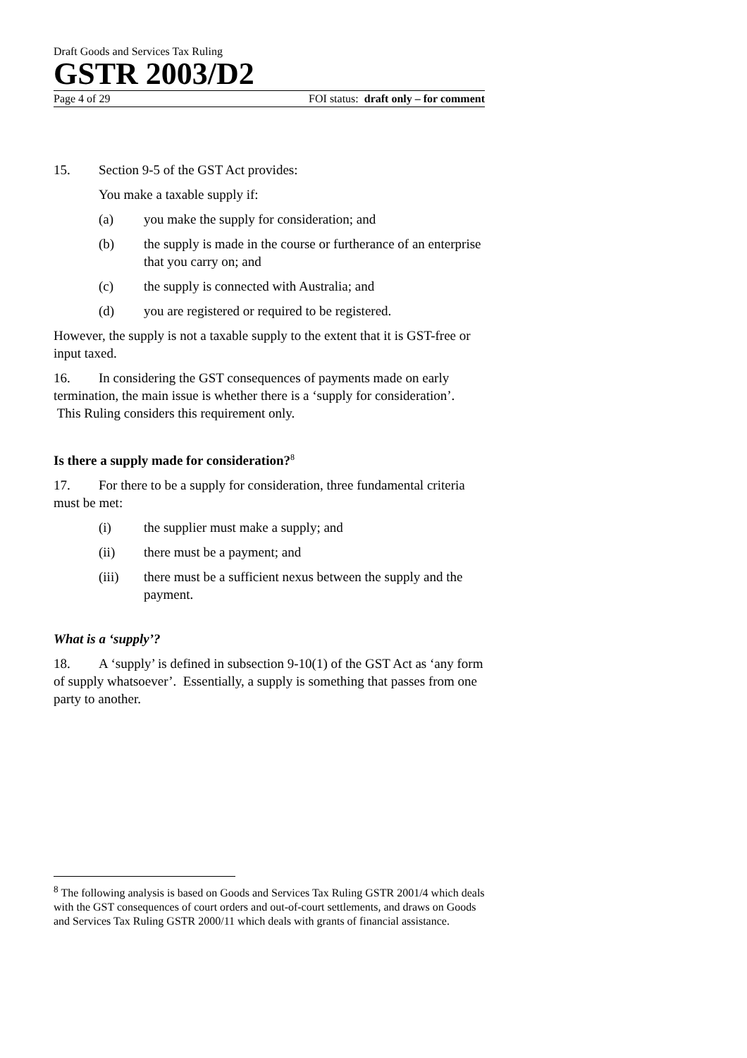Draft Goods and Services Tax Ruling
GSTR 2003/D2
Page 4 of 29 FOI status: draft only – for comment
15. Section 9-5 of the GST Act provides:
You make a taxable supply if:
(a) you make the supply for consideration; and
(b) the supply is made in the course or furtherance of an enterprise that you carry on; and
(c) the supply is connected with Australia; and
(d) you are registered or required to be registered.
However, the supply is not a taxable supply to the extent that it is GST-free or input taxed.
16. In considering the GST consequences of payments made on early termination, the main issue is whether there is a ‘supply for consideration’. This Ruling considers this requirement only.
Is there a supply made for consideration?<sup>8</sup>
17. For there to be a supply for consideration, three fundamental criteria must be met:
(i) the supplier must make a supply; and
(ii) there must be a payment; and
(iii) there must be a sufficient nexus between the supply and the payment.
What is a ‘supply’?
18. A ‘supply’ is defined in subsection 9-10(1) of the GST Act as ‘any form of supply whatsoever’. Essentially, a supply is something that passes from one party to another.
<sup>8</sup> The following analysis is based on Goods and Services Tax Ruling GSTR 2001/4 which deals with the GST consequences of court orders and out-of-court settlements, and draws on Goods and Services Tax Ruling GSTR 2000/11 which deals with grants of financial assistance.